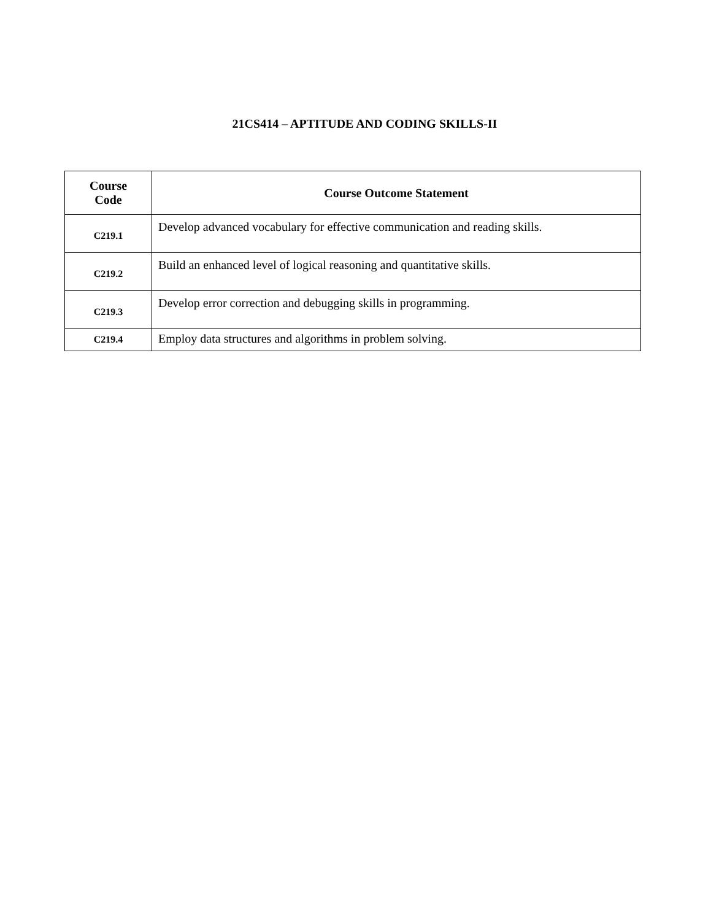21CS414 – APTITUDE AND CODING SKILLS-II
| Course Code | Course Outcome Statement |
| --- | --- |
| C219.1 | Develop advanced vocabulary for effective communication and reading skills. |
| C219.2 | Build an enhanced level of logical reasoning and quantitative skills. |
| C219.3 | Develop error correction and debugging skills in programming. |
| C219.4 | Employ data structures and algorithms in problem solving. |